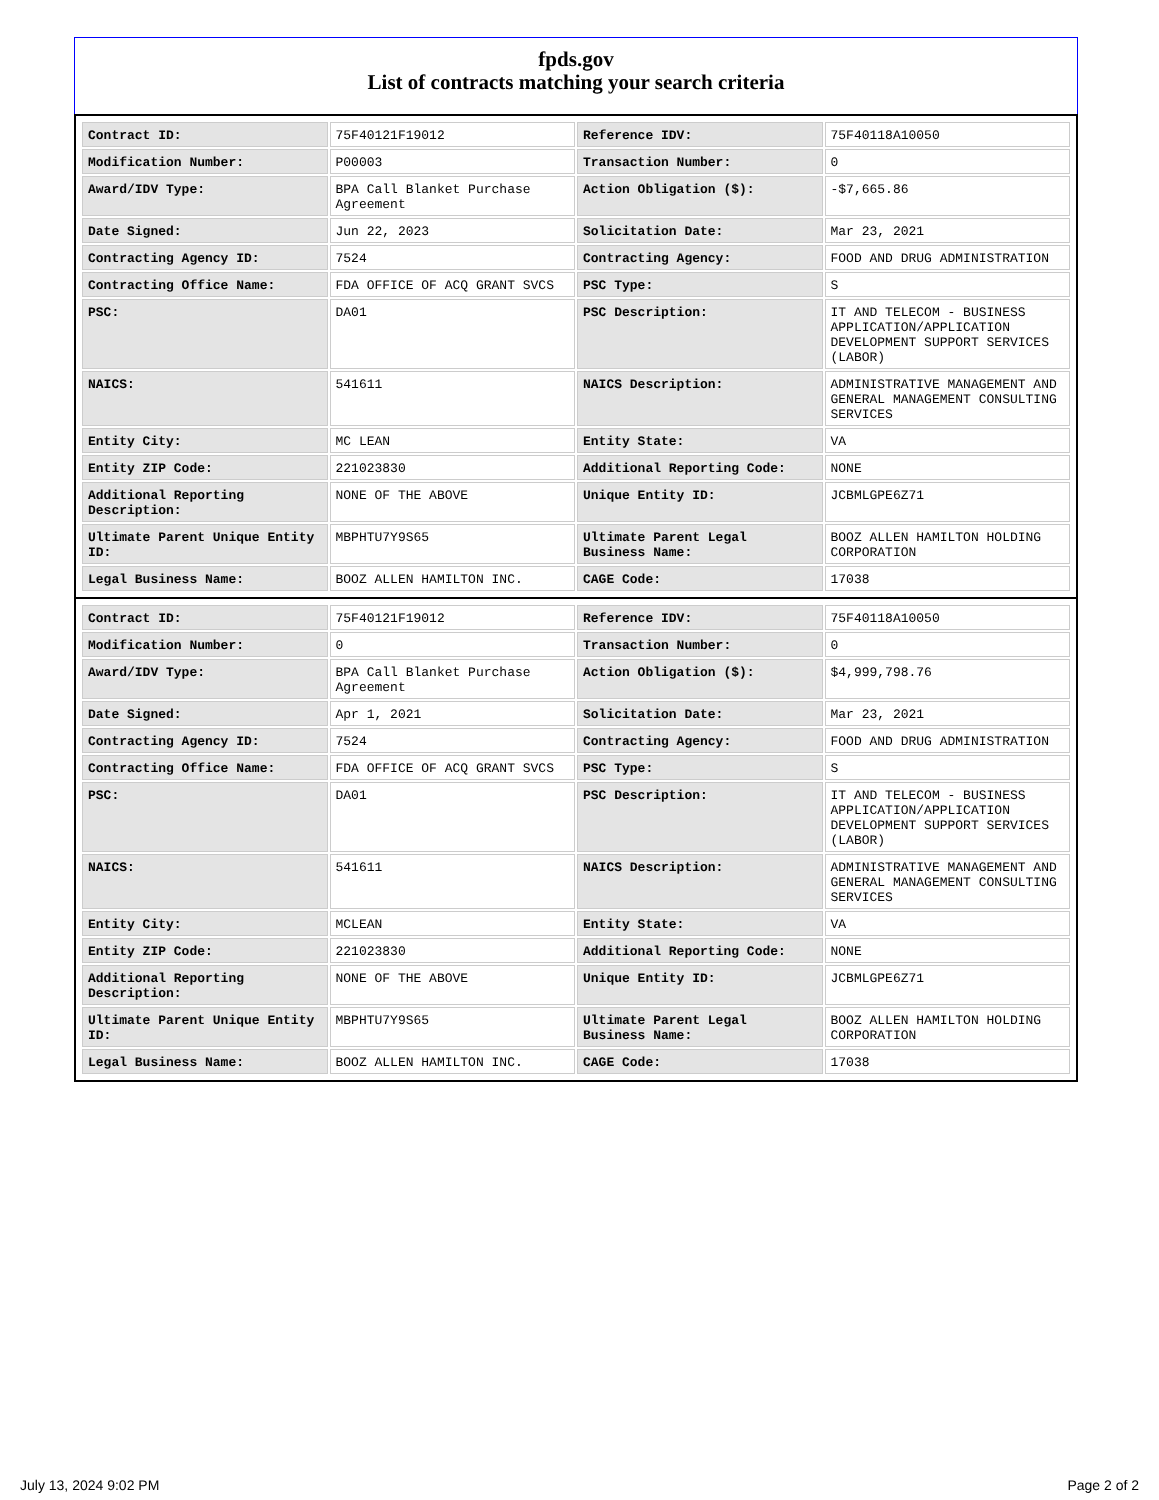fpds.gov
List of contracts matching your search criteria
| Contract ID: | 75F40121F19012 | Reference IDV: | 75F40118A10050 |
| Modification Number: | P00003 | Transaction Number: | 0 |
| Award/IDV Type: | BPA Call Blanket Purchase Agreement | Action Obligation ($): | -$7,665.86 |
| Date Signed: | Jun 22, 2023 | Solicitation Date: | Mar 23, 2021 |
| Contracting Agency ID: | 7524 | Contracting Agency: | FOOD AND DRUG ADMINISTRATION |
| Contracting Office Name: | FDA OFFICE OF ACQ GRANT SVCS | PSC Type: | S |
| PSC: | DA01 | PSC Description: | IT AND TELECOM - BUSINESS APPLICATION/APPLICATION DEVELOPMENT SUPPORT SERVICES (LABOR) |
| NAICS: | 541611 | NAICS Description: | ADMINISTRATIVE MANAGEMENT AND GENERAL MANAGEMENT CONSULTING SERVICES |
| Entity City: | MC LEAN | Entity State: | VA |
| Entity ZIP Code: | 221023830 | Additional Reporting Code: | NONE |
| Additional Reporting Description: | NONE OF THE ABOVE | Unique Entity ID: | JCBMLGPE6Z71 |
| Ultimate Parent Unique Entity ID: | MBPHTU7Y9S65 | Ultimate Parent Legal Business Name: | BOOZ ALLEN HAMILTON HOLDING CORPORATION |
| Legal Business Name: | BOOZ ALLEN HAMILTON INC. | CAGE Code: | 17038 |
| Contract ID: | 75F40121F19012 | Reference IDV: | 75F40118A10050 |
| Modification Number: | 0 | Transaction Number: | 0 |
| Award/IDV Type: | BPA Call Blanket Purchase Agreement | Action Obligation ($): | $4,999,798.76 |
| Date Signed: | Apr 1, 2021 | Solicitation Date: | Mar 23, 2021 |
| Contracting Agency ID: | 7524 | Contracting Agency: | FOOD AND DRUG ADMINISTRATION |
| Contracting Office Name: | FDA OFFICE OF ACQ GRANT SVCS | PSC Type: | S |
| PSC: | DA01 | PSC Description: | IT AND TELECOM - BUSINESS APPLICATION/APPLICATION DEVELOPMENT SUPPORT SERVICES (LABOR) |
| NAICS: | 541611 | NAICS Description: | ADMINISTRATIVE MANAGEMENT AND GENERAL MANAGEMENT CONSULTING SERVICES |
| Entity City: | MCLEAN | Entity State: | VA |
| Entity ZIP Code: | 221023830 | Additional Reporting Code: | NONE |
| Additional Reporting Description: | NONE OF THE ABOVE | Unique Entity ID: | JCBMLGPE6Z71 |
| Ultimate Parent Unique Entity ID: | MBPHTU7Y9S65 | Ultimate Parent Legal Business Name: | BOOZ ALLEN HAMILTON HOLDING CORPORATION |
| Legal Business Name: | BOOZ ALLEN HAMILTON INC. | CAGE Code: | 17038 |
July 13, 2024 9:02 PM Page 2 of 2